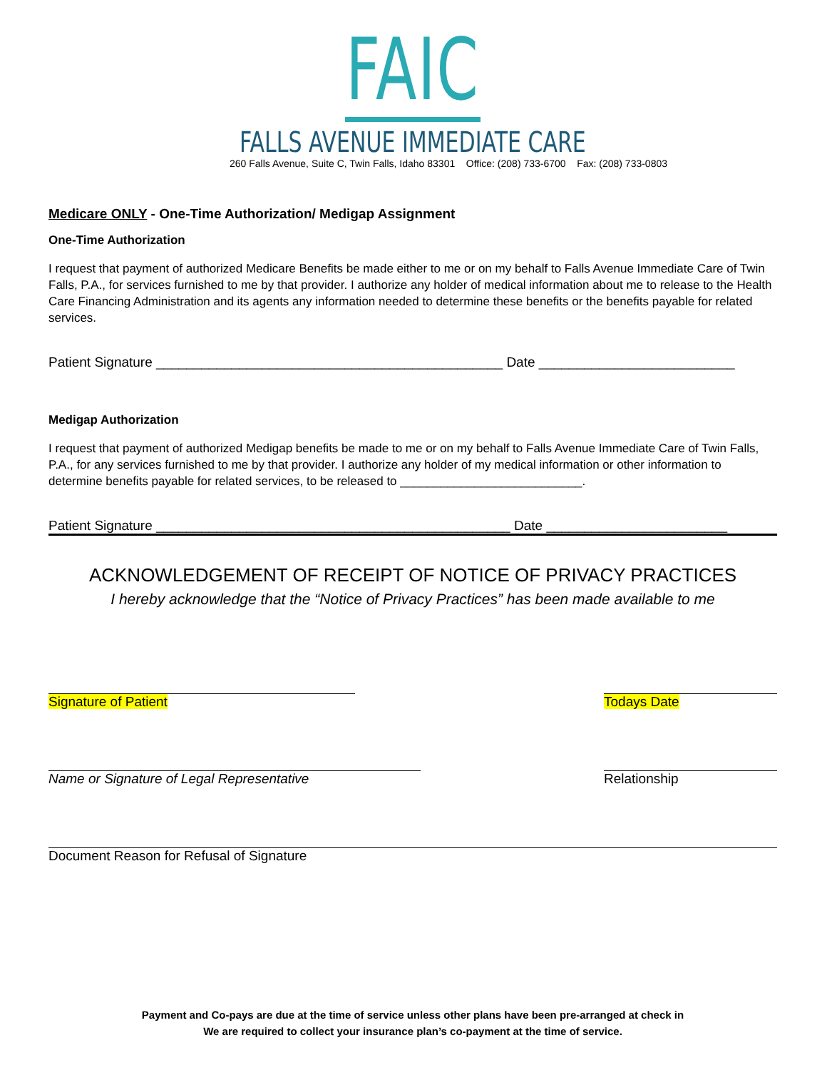FAIC
FALLS AVENUE IMMEDIATE CARE
260 Falls Avenue, Suite C, Twin Falls, Idaho 83301 Office: (208) 733-6700 Fax: (208) 733-0803
Medicare ONLY - One-Time Authorization/ Medigap Assignment
One-Time Authorization
I request that payment of authorized Medicare Benefits be made either to me or on my behalf to Falls Avenue Immediate Care of Twin Falls, P.A., for services furnished to me by that provider. I authorize any holder of medical information about me to release to the Health Care Financing Administration and its agents any information needed to determine these benefits or the benefits payable for related services.
Patient Signature ______________________________________________ Date __________________________
Medigap Authorization
I request that payment of authorized Medigap benefits be made to me or on my behalf to Falls Avenue Immediate Care of Twin Falls, P.A., for any services furnished to me by that provider. I authorize any holder of my medical information or other information to determine benefits payable for related services, to be released to ___________________________.
Patient Signature _______________________________________________ Date ________________________
ACKNOWLEDGEMENT OF RECEIPT OF NOTICE OF PRIVACY PRACTICES
I hereby acknowledge that the “Notice of Privacy Practices” has been made available to me
Signature of Patient Todays Date
Name or Signature of Legal Representative Relationship
Document Reason for Refusal of Signature
Payment and Co-pays are due at the time of service unless other plans have been pre-arranged at check in
We are required to collect your insurance plan’s co-payment at the time of service.